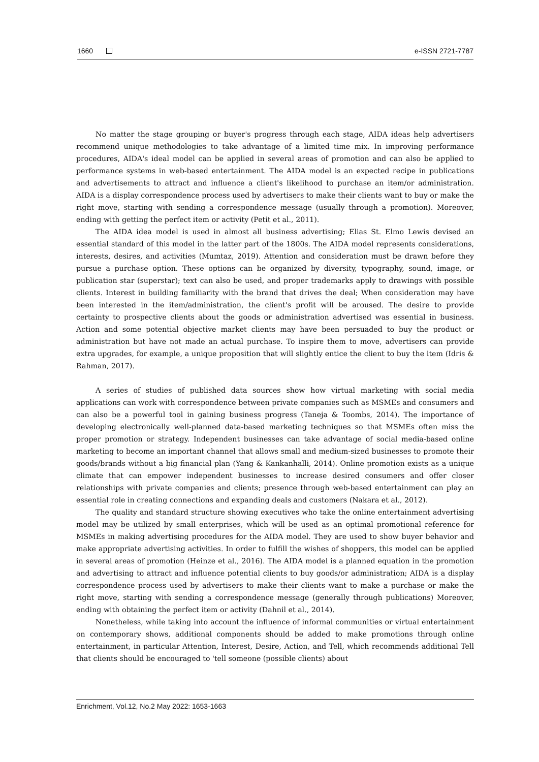1660 e-ISSN 2721-7787
No matter the stage grouping or buyer's progress through each stage, AIDA ideas help advertisers recommend unique methodologies to take advantage of a limited time mix. In improving performance procedures, AIDA's ideal model can be applied in several areas of promotion and can also be applied to performance systems in web-based entertainment. The AIDA model is an expected recipe in publications and advertisements to attract and influence a client's likelihood to purchase an item/or administration. AIDA is a display correspondence process used by advertisers to make their clients want to buy or make the right move, starting with sending a correspondence message (usually through a promotion). Moreover, ending with getting the perfect item or activity (Petit et al., 2011).
The AIDA idea model is used in almost all business advertising; Elias St. Elmo Lewis devised an essential standard of this model in the latter part of the 1800s. The AIDA model represents considerations, interests, desires, and activities (Mumtaz, 2019). Attention and consideration must be drawn before they pursue a purchase option. These options can be organized by diversity, typography, sound, image, or publication star (superstar); text can also be used, and proper trademarks apply to drawings with possible clients. Interest in building familiarity with the brand that drives the deal; When consideration may have been interested in the item/administration, the client's profit will be aroused. The desire to provide certainty to prospective clients about the goods or administration advertised was essential in business. Action and some potential objective market clients may have been persuaded to buy the product or administration but have not made an actual purchase. To inspire them to move, advertisers can provide extra upgrades, for example, a unique proposition that will slightly entice the client to buy the item (Idris & Rahman, 2017).
A series of studies of published data sources show how virtual marketing with social media applications can work with correspondence between private companies such as MSMEs and consumers and can also be a powerful tool in gaining business progress (Taneja & Toombs, 2014). The importance of developing electronically well-planned data-based marketing techniques so that MSMEs often miss the proper promotion or strategy. Independent businesses can take advantage of social media-based online marketing to become an important channel that allows small and medium-sized businesses to promote their goods/brands without a big financial plan (Yang & Kankanhalli, 2014). Online promotion exists as a unique climate that can empower independent businesses to increase desired consumers and offer closer relationships with private companies and clients; presence through web-based entertainment can play an essential role in creating connections and expanding deals and customers (Nakara et al., 2012).
The quality and standard structure showing executives who take the online entertainment advertising model may be utilized by small enterprises, which will be used as an optimal promotional reference for MSMEs in making advertising procedures for the AIDA model. They are used to show buyer behavior and make appropriate advertising activities. In order to fulfill the wishes of shoppers, this model can be applied in several areas of promotion (Heinze et al., 2016). The AIDA model is a planned equation in the promotion and advertising to attract and influence potential clients to buy goods/or administration; AIDA is a display correspondence process used by advertisers to make their clients want to make a purchase or make the right move, starting with sending a correspondence message (generally through publications) Moreover, ending with obtaining the perfect item or activity (Dahnil et al., 2014).
Nonetheless, while taking into account the influence of informal communities or virtual entertainment on contemporary shows, additional components should be added to make promotions through online entertainment, in particular Attention, Interest, Desire, Action, and Tell, which recommends additional Tell that clients should be encouraged to 'tell someone (possible clients) about
Enrichment, Vol.12, No.2 May 2022: 1653-1663